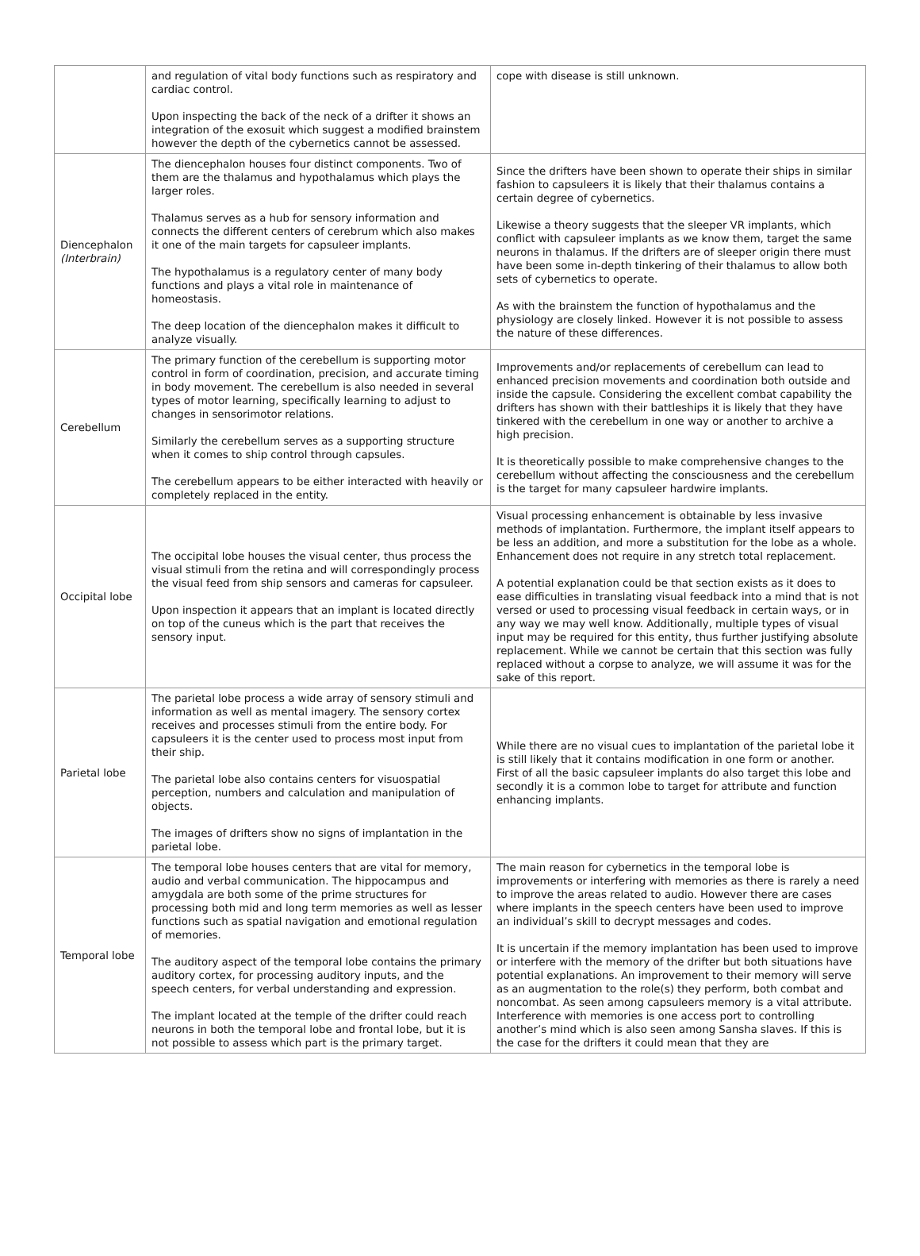| | and regulation of vital body functions such as respiratory and cardiac control. Upon inspecting the back of the neck of a drifter it shows an integration of the exosuit which suggest a modified brainstem however the depth of the cybernetics cannot be assessed. | cope with disease is still unknown. |
| Diencephalon (Interbrain) | The diencephalon houses four distinct components. Two of them are the thalamus and hypothalamus which plays the larger roles. Thalamus serves as a hub for sensory information and connects the different centers of cerebrum which also makes it one of the main targets for capsuleer implants. The hypothalamus is a regulatory center of many body functions and plays a vital role in maintenance of homeostasis. The deep location of the diencephalon makes it difficult to analyze visually. | Since the drifters have been shown to operate their ships in similar fashion to capsuleers it is likely that their thalamus contains a certain degree of cybernetics. Likewise a theory suggests that the sleeper VR implants, which conflict with capsuleer implants as we know them, target the same neurons in thalamus. If the drifters are of sleeper origin there must have been some in-depth tinkering of their thalamus to allow both sets of cybernetics to operate. As with the brainstem the function of hypothalamus and the physiology are closely linked. However it is not possible to assess the nature of these differences. |
| Cerebellum | The primary function of the cerebellum is supporting motor control in form of coordination, precision, and accurate timing in body movement. The cerebellum is also needed in several types of motor learning, specifically learning to adjust to changes in sensorimotor relations. Similarly the cerebellum serves as a supporting structure when it comes to ship control through capsules. The cerebellum appears to be either interacted with heavily or completely replaced in the entity. | Improvements and/or replacements of cerebellum can lead to enhanced precision movements and coordination both outside and inside the capsule. Considering the excellent combat capability the drifters has shown with their battleships it is likely that they have tinkered with the cerebellum in one way or another to archive a high precision. It is theoretically possible to make comprehensive changes to the cerebellum without affecting the consciousness and the cerebellum is the target for many capsuleer hardwire implants. |
| Occipital lobe | The occipital lobe houses the visual center, thus process the visual stimuli from the retina and will correspondingly process the visual feed from ship sensors and cameras for capsuleer. Upon inspection it appears that an implant is located directly on top of the cuneus which is the part that receives the sensory input. | Visual processing enhancement is obtainable by less invasive methods of implantation. Furthermore, the implant itself appears to be less an addition, and more a substitution for the lobe as a whole. Enhancement does not require in any stretch total replacement. A potential explanation could be that section exists as it does to ease difficulties in translating visual feedback into a mind that is not versed or used to processing visual feedback in certain ways, or in any way we may well know. Additionally, multiple types of visual input may be required for this entity, thus further justifying absolute replacement. While we cannot be certain that this section was fully replaced without a corpse to analyze, we will assume it was for the sake of this report. |
| Parietal lobe | The parietal lobe process a wide array of sensory stimuli and information as well as mental imagery. The sensory cortex receives and processes stimuli from the entire body. For capsuleers it is the center used to process most input from their ship. The parietal lobe also contains centers for visuospatial perception, numbers and calculation and manipulation of objects. The images of drifters show no signs of implantation in the parietal lobe. | While there are no visual cues to implantation of the parietal lobe it is still likely that it contains modification in one form or another. First of all the basic capsuleer implants do also target this lobe and secondly it is a common lobe to target for attribute and function enhancing implants. |
| Temporal lobe | The temporal lobe houses centers that are vital for memory, audio and verbal communication. The hippocampus and amygdala are both some of the prime structures for processing both mid and long term memories as well as lesser functions such as spatial navigation and emotional regulation of memories. The auditory aspect of the temporal lobe contains the primary auditory cortex, for processing auditory inputs, and the speech centers, for verbal understanding and expression. The implant located at the temple of the drifter could reach neurons in both the temporal lobe and frontal lobe, but it is not possible to assess which part is the primary target. | The main reason for cybernetics in the temporal lobe is improvements or interfering with memories as there is rarely a need to improve the areas related to audio. However there are cases where implants in the speech centers have been used to improve an individual’s skill to decrypt messages and codes. It is uncertain if the memory implantation has been used to improve or interfere with the memory of the drifter but both situations have potential explanations. An improvement to their memory will serve as an augmentation to the role(s) they perform, both combat and noncombat. As seen among capsuleers memory is a vital attribute. Interference with memories is one access port to controlling another’s mind which is also seen among Sansha slaves. If this is the case for the drifters it could mean that they are |